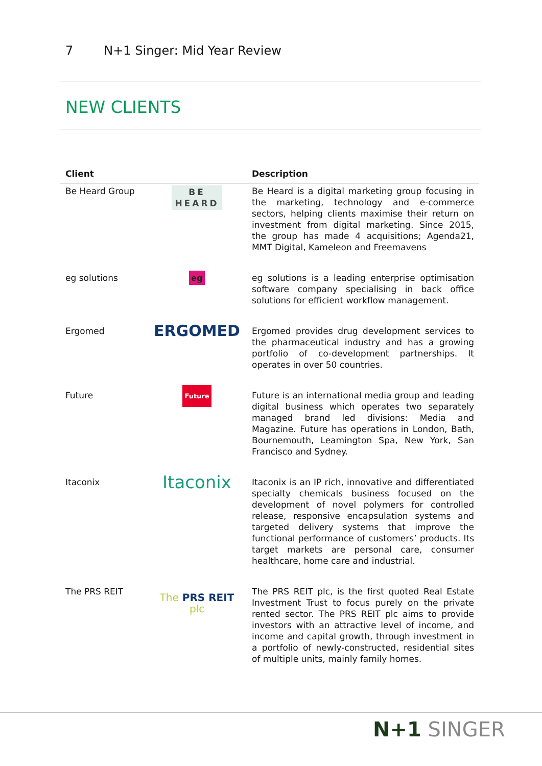7 N+1 Singer: Mid Year Review
NEW CLIENTS
| Client | | Description |
| --- | --- | --- |
| Be Heard Group | BE HEARD | Be Heard is a digital marketing group focusing in the marketing, technology and e-commerce sectors, helping clients maximise their return on investment from digital marketing. Since 2015, the group has made 4 acquisitions; Agenda21, MMT Digital, Kameleon and Freemavens |
| eg solutions | eg | eg solutions is a leading enterprise optimisation software company specialising in back office solutions for efficient workflow management. |
| Ergomed | ERGOMED | Ergomed provides drug development services to the pharmaceutical industry and has a growing portfolio of co-development partnerships. It operates in over 50 countries. |
| Future | Future | Future is an international media group and leading digital business which operates two separately managed brand led divisions: Media and Magazine. Future has operations in London, Bath, Bournemouth, Leamington Spa, New York, San Francisco and Sydney. |
| Itaconix | Itaconix | Itaconix is an IP rich, innovative and differentiated specialty chemicals business focused on the development of novel polymers for controlled release, responsive encapsulation systems and targeted delivery systems that improve the functional performance of customers’ products. Its target markets are personal care, consumer healthcare, home care and industrial. |
| The PRS REIT | The PRS REIT plc | The PRS REIT plc, is the first quoted Real Estate Investment Trust to focus purely on the private rented sector. The PRS REIT plc aims to provide investors with an attractive level of income, and income and capital growth, through investment in a portfolio of newly-constructed, residential sites of multiple units, mainly family homes. |
N+1 SINGER